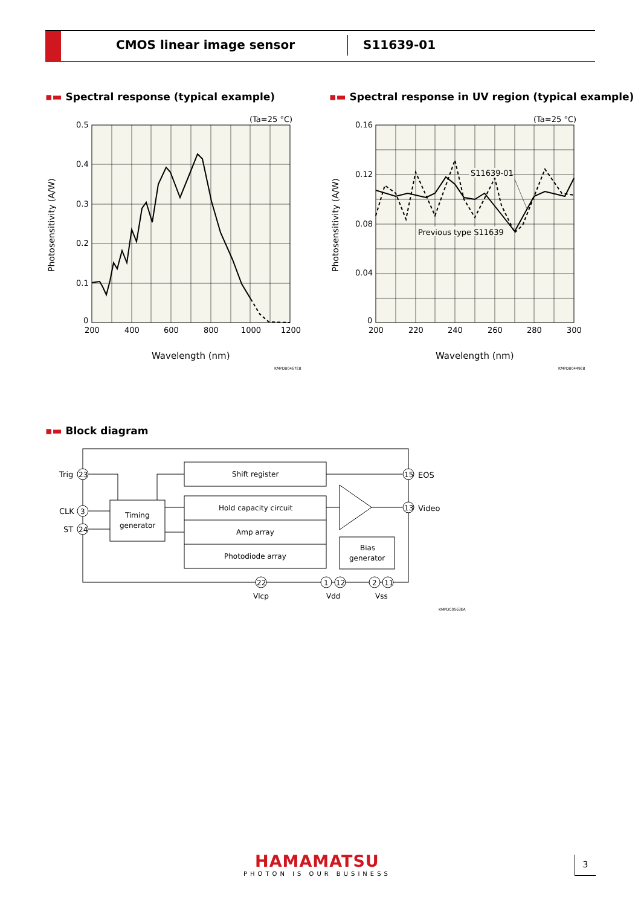CMOS linear image sensor
S11639-01
▪▬ Spectral response (typical example)
▪▬ Spectral response in UV region (typical example)
(Ta=25 °C)
0.5
0.4
0.3
0.2
0.1
0
200
400
600
800
1000
1200
Wavelength (nm)
Photosensitivity (A/W)
KMPDB0467EB
(Ta=25 °C)
S11639-01
Previous type S11639
0.16
0.12
0.08
0.04
0
200
220
240
260
280
300
Wavelength (nm)
Photosensitivity (A/W)
KMPDB0449EB
▪▬ Block diagram
23
3
24
15
13
22
1
12
2
11
Trig
CLK
ST
EOS
Video
Shift register
Hold capacity circuit
Amp array
Photodiode array
Timing
generator
Bias
generator
Vlcp
Vdd
Vss
KMPDC0563EA
HAMAMATSU
PHOTON IS OUR BUSINESS
3